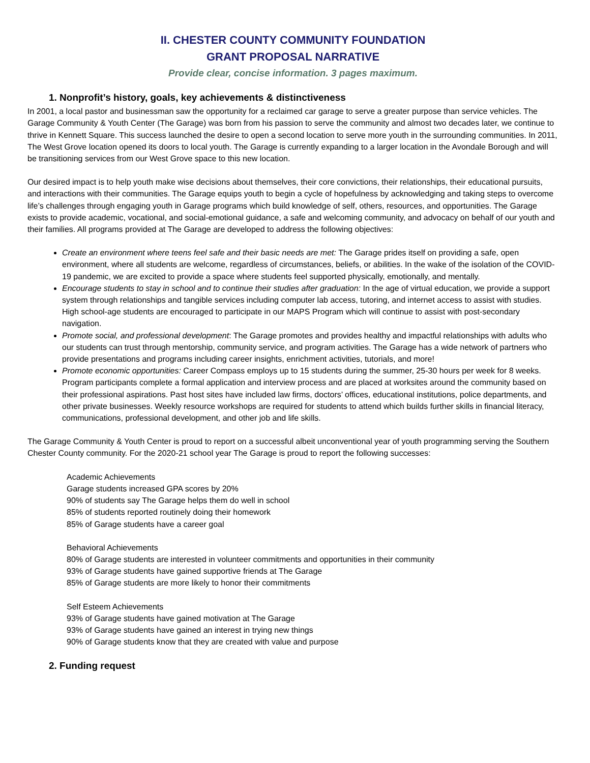II. CHESTER COUNTY COMMUNITY FOUNDATION
GRANT PROPOSAL NARRATIVE
Provide clear, concise information. 3 pages maximum.
1. Nonprofit’s history, goals, key achievements & distinctiveness
In 2001, a local pastor and businessman saw the opportunity for a reclaimed car garage to serve a greater purpose than service vehicles. The Garage Community & Youth Center (The Garage) was born from his passion to serve the community and almost two decades later, we continue to thrive in Kennett Square. This success launched the desire to open a second location to serve more youth in the surrounding communities. In 2011, The West Grove location opened its doors to local youth. The Garage is currently expanding to a larger location in the Avondale Borough and will be transitioning services from our West Grove space to this new location.
Our desired impact is to help youth make wise decisions about themselves, their core convictions, their relationships, their educational pursuits, and interactions with their communities. The Garage equips youth to begin a cycle of hopefulness by acknowledging and taking steps to overcome life’s challenges through engaging youth in Garage programs which build knowledge of self, others, resources, and opportunities. The Garage exists to provide academic, vocational, and social-emotional guidance, a safe and welcoming community, and advocacy on behalf of our youth and their families. All programs provided at The Garage are developed to address the following objectives:
Create an environment where teens feel safe and their basic needs are met: The Garage prides itself on providing a safe, open environment, where all students are welcome, regardless of circumstances, beliefs, or abilities. In the wake of the isolation of the COVID-19 pandemic, we are excited to provide a space where students feel supported physically, emotionally, and mentally.
Encourage students to stay in school and to continue their studies after graduation: In the age of virtual education, we provide a support system through relationships and tangible services including computer lab access, tutoring, and internet access to assist with studies. High school-age students are encouraged to participate in our MAPS Program which will continue to assist with post-secondary navigation.
Promote social, and professional development: The Garage promotes and provides healthy and impactful relationships with adults who our students can trust through mentorship, community service, and program activities. The Garage has a wide network of partners who provide presentations and programs including career insights, enrichment activities, tutorials, and more!
Promote economic opportunities: Career Compass employs up to 15 students during the summer, 25-30 hours per week for 8 weeks. Program participants complete a formal application and interview process and are placed at worksites around the community based on their professional aspirations. Past host sites have included law firms, doctors’ offices, educational institutions, police departments, and other private businesses. Weekly resource workshops are required for students to attend which builds further skills in financial literacy, communications, professional development, and other job and life skills.
The Garage Community & Youth Center is proud to report on a successful albeit unconventional year of youth programming serving the Southern Chester County community. For the 2020-21 school year The Garage is proud to report the following successes:
Academic Achievements
Garage students increased GPA scores by 20%
90% of students say The Garage helps them do well in school
85% of students reported routinely doing their homework
85% of Garage students have a career goal
Behavioral Achievements
80% of Garage students are interested in volunteer commitments and opportunities in their community
93% of Garage students have gained supportive friends at The Garage
85% of Garage students are more likely to honor their commitments
Self Esteem Achievements
93% of Garage students have gained motivation at The Garage
93% of Garage students have gained an interest in trying new things
90% of Garage students know that they are created with value and purpose
2. Funding request